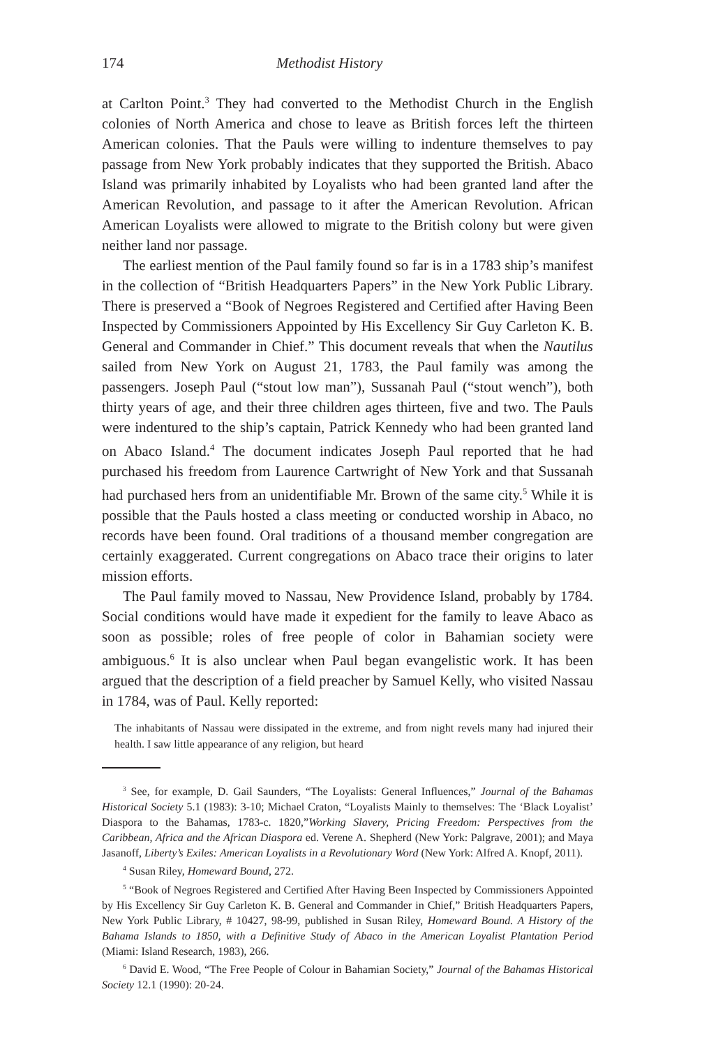174 Methodist History
at Carlton Point.<sup>3</sup> They had converted to the Methodist Church in the English colonies of North America and chose to leave as British forces left the thirteen American colonies. That the Pauls were willing to indenture themselves to pay passage from New York probably indicates that they supported the British. Abaco Island was primarily inhabited by Loyalists who had been granted land after the American Revolution, and passage to it after the American Revolution. African American Loyalists were allowed to migrate to the British colony but were given neither land nor passage.
The earliest mention of the Paul family found so far is in a 1783 ship’s manifest in the collection of “British Headquarters Papers” in the New York Public Library. There is preserved a “Book of Negroes Registered and Certified after Having Been Inspected by Commissioners Appointed by His Excellency Sir Guy Carleton K. B. General and Commander in Chief.” This document reveals that when the Nautilus sailed from New York on August 21, 1783, the Paul family was among the passengers. Joseph Paul (“stout low man”), Sussanah Paul (“stout wench”), both thirty years of age, and their three children ages thirteen, five and two. The Pauls were indentured to the ship’s captain, Patrick Kennedy who had been granted land on Abaco Island.<sup>4</sup> The document indicates Joseph Paul reported that he had purchased his freedom from Laurence Cartwright of New York and that Sussanah had purchased hers from an unidentifiable Mr. Brown of the same city.<sup>5</sup> While it is possible that the Pauls hosted a class meeting or conducted worship in Abaco, no records have been found. Oral traditions of a thousand member congregation are certainly exaggerated. Current congregations on Abaco trace their origins to later mission efforts.
The Paul family moved to Nassau, New Providence Island, probably by 1784. Social conditions would have made it expedient for the family to leave Abaco as soon as possible; roles of free people of color in Bahamian society were ambiguous.<sup>6</sup> It is also unclear when Paul began evangelistic work. It has been argued that the description of a field preacher by Samuel Kelly, who visited Nassau in 1784, was of Paul. Kelly reported:
The inhabitants of Nassau were dissipated in the extreme, and from night revels many had injured their health. I saw little appearance of any religion, but heard
<sup>3</sup> See, for example, D. Gail Saunders, “The Loyalists: General Influences,” Journal of the Bahamas Historical Society 5.1 (1983): 3-10; Michael Craton, “Loyalists Mainly to themselves: The ‘Black Loyalist’ Diaspora to the Bahamas, 1783-c. 1820,”Working Slavery, Pricing Freedom: Perspectives from the Caribbean, Africa and the African Diaspora ed. Verene A. Shepherd (New York: Palgrave, 2001); and Maya Jasanoff, Liberty’s Exiles: American Loyalists in a Revolutionary Word (New York: Alfred A. Knopf, 2011).
<sup>4</sup> Susan Riley, Homeward Bound, 272.
<sup>5</sup> “Book of Negroes Registered and Certified After Having Been Inspected by Commissioners Appointed by His Excellency Sir Guy Carleton K. B. General and Commander in Chief,” British Headquarters Papers, New York Public Library, # 10427, 98-99, published in Susan Riley, Homeward Bound. A History of the Bahama Islands to 1850, with a Definitive Study of Abaco in the American Loyalist Plantation Period (Miami: Island Research, 1983), 266.
<sup>6</sup> David E. Wood, “The Free People of Colour in Bahamian Society,” Journal of the Bahamas Historical Society 12.1 (1990): 20-24.